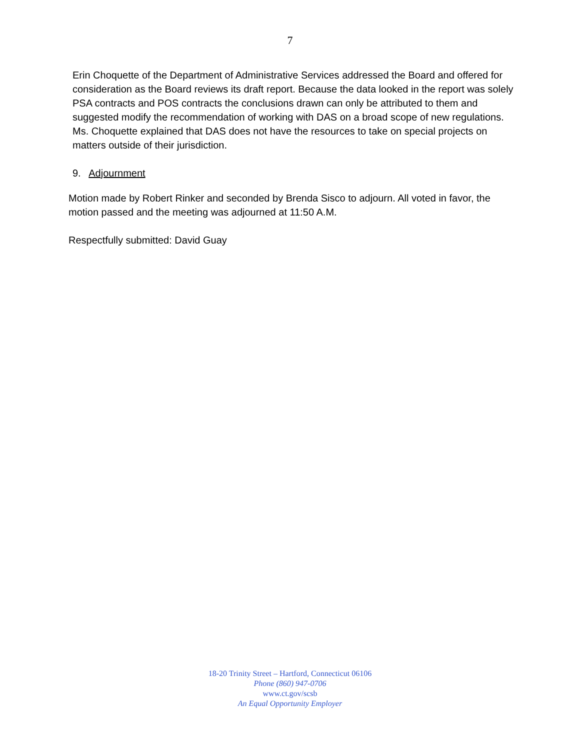7
Erin Choquette of the Department of Administrative Services addressed the Board and offered for consideration as the Board reviews its draft report. Because the data looked in the report was solely PSA contracts and POS contracts the conclusions drawn can only be attributed to them and suggested modify the recommendation of working with DAS on a broad scope of new regulations. Ms. Choquette explained that DAS does not have the resources to take on special projects on matters outside of their jurisdiction.
9. Adjournment
Motion made by Robert Rinker and seconded by Brenda Sisco to adjourn. All voted in favor, the motion passed and the meeting was adjourned at 11:50 A.M.
Respectfully submitted: David Guay
18-20 Trinity Street – Hartford, Connecticut 06106
Phone (860) 947-0706
www.ct.gov/scsb
An Equal Opportunity Employer